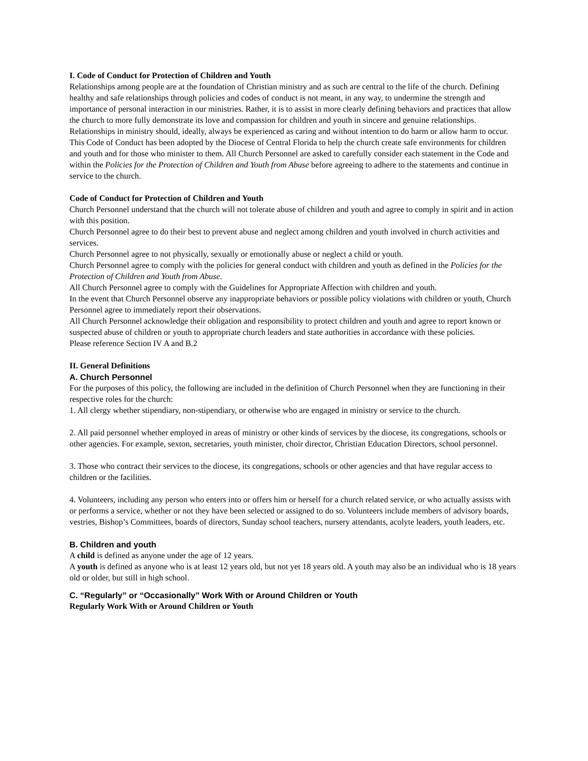I. Code of Conduct for Protection of Children and Youth
Relationships among people are at the foundation of Christian ministry and as such are central to the life of the church. Defining healthy and safe relationships through policies and codes of conduct is not meant, in any way, to undermine the strength and importance of personal interaction in our ministries. Rather, it is to assist in more clearly defining behaviors and practices that allow the church to more fully demonstrate its love and compassion for children and youth in sincere and genuine relationships.
Relationships in ministry should, ideally, always be experienced as caring and without intention to do harm or allow harm to occur. This Code of Conduct has been adopted by the Diocese of Central Florida to help the church create safe environments for children and youth and for those who minister to them. All Church Personnel are asked to carefully consider each statement in the Code and within the Policies for the Protection of Children and Youth from Abuse before agreeing to adhere to the statements and continue in service to the church.
Code of Conduct for Protection of Children and Youth
Church Personnel understand that the church will not tolerate abuse of children and youth and agree to comply in spirit and in action with this position.
Church Personnel agree to do their best to prevent abuse and neglect among children and youth involved in church activities and services.
Church Personnel agree to not physically, sexually or emotionally abuse or neglect a child or youth.
Church Personnel agree to comply with the policies for general conduct with children and youth as defined in the Policies for the Protection of Children and Youth from Abuse.
All Church Personnel agree to comply with the Guidelines for Appropriate Affection with children and youth.
In the event that Church Personnel observe any inappropriate behaviors or possible policy violations with children or youth, Church Personnel agree to immediately report their observations.
All Church Personnel acknowledge their obligation and responsibility to protect children and youth and agree to report known or suspected abuse of children or youth to appropriate church leaders and state authorities in accordance with these policies.
Please reference Section IV A and B.2
II. General Definitions
A. Church Personnel
For the purposes of this policy, the following are included in the definition of Church Personnel when they are functioning in their respective roles for the church:
1. All clergy whether stipendiary, non-stipendiary, or otherwise who are engaged in ministry or service to the church.
2. All paid personnel whether employed in areas of ministry or other kinds of services by the diocese, its congregations, schools or other agencies. For example, sexton, secretaries, youth minister, choir director, Christian Education Directors, school personnel.
3. Those who contract their services to the diocese, its congregations, schools or other agencies and that have regular access to children or the facilities.
4. Volunteers, including any person who enters into or offers him or herself for a church related service, or who actually assists with or performs a service, whether or not they have been selected or assigned to do so. Volunteers include members of advisory boards, vestries, Bishop’s Committees, boards of directors, Sunday school teachers, nursery attendants, acolyte leaders, youth leaders, etc.
B. Children and youth
A child is defined as anyone under the age of 12 years.
A youth is defined as anyone who is at least 12 years old, but not yet 18 years old. A youth may also be an individual who is 18 years old or older, but still in high school.
C. “Regularly” or “Occasionally” Work With or Around Children or Youth
Regularly Work With or Around Children or Youth